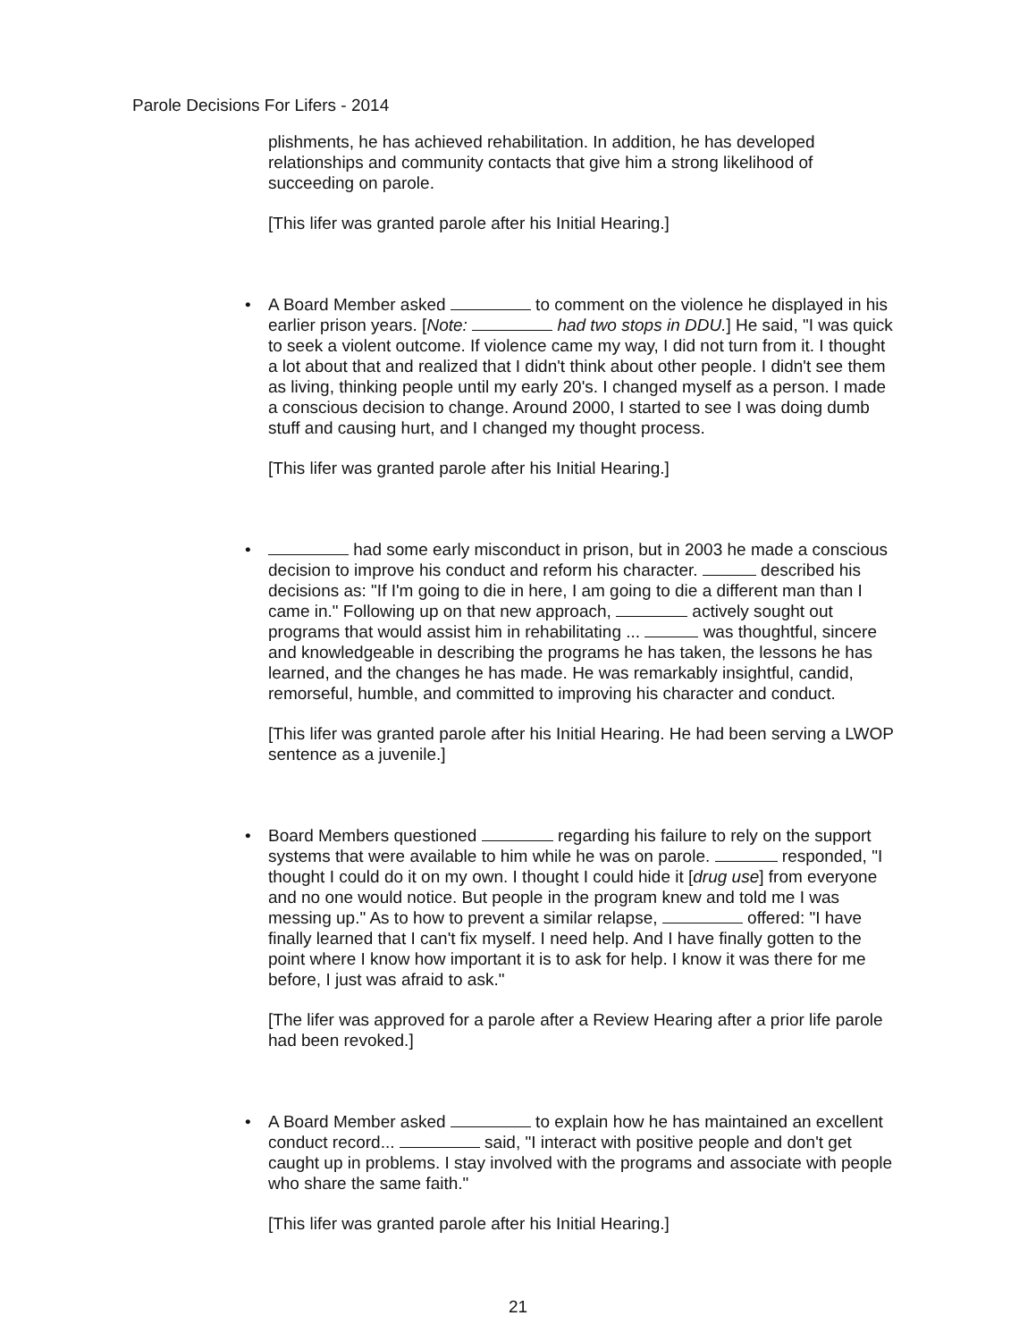Parole Decisions For Lifers - 2014
plishments, he has achieved rehabilitation. In addition, he has developed relationships and community contacts that give him a strong likelihood of succeeding on parole.
[This lifer was granted parole after his Initial Hearing.]
• A Board Member asked to comment on the violence he displayed in his earlier prison years. [Note: had two stops in DDU.] He said, "I was quick to seek a violent outcome. If violence came my way, I did not turn from it. I thought a lot about that and realized that I didn't think about other people. I didn't see them as living, thinking people until my early 20's. I changed myself as a person. I made a conscious decision to change. Around 2000, I started to see I was doing dumb stuff and causing hurt, and I changed my thought process.
[This lifer was granted parole after his Initial Hearing.]
• had some early misconduct in prison, but in 2003 he made a conscious decision to improve his conduct and reform his character. described his decisions as: "If I'm going to die in here, I am going to die a different man than I came in." Following up on that new approach, actively sought out programs that would assist him in rehabilitating ... was thoughtful, sincere and knowledgeable in describing the programs he has taken, the lessons he has learned, and the changes he has made. He was remarkably insightful, candid, remorseful, humble, and committed to improving his character and conduct.
[This lifer was granted parole after his Initial Hearing. He had been serving a LWOP sentence as a juvenile.]
• Board Members questioned regarding his failure to rely on the support systems that were available to him while he was on parole. responded, "I thought I could do it on my own. I thought I could hide it [drug use] from everyone and no one would notice. But people in the program knew and told me I was messing up." As to how to prevent a similar relapse, offered: "I have finally learned that I can't fix myself. I need help. And I have finally gotten to the point where I know how important it is to ask for help. I know it was there for me before, I just was afraid to ask."
[The lifer was approved for a parole after a Review Hearing after a prior life parole had been revoked.]
• A Board Member asked to explain how he has maintained an excellent conduct record... said, "I interact with positive people and don't get caught up in problems. I stay involved with the programs and associate with people who share the same faith."
[This lifer was granted parole after his Initial Hearing.]
21